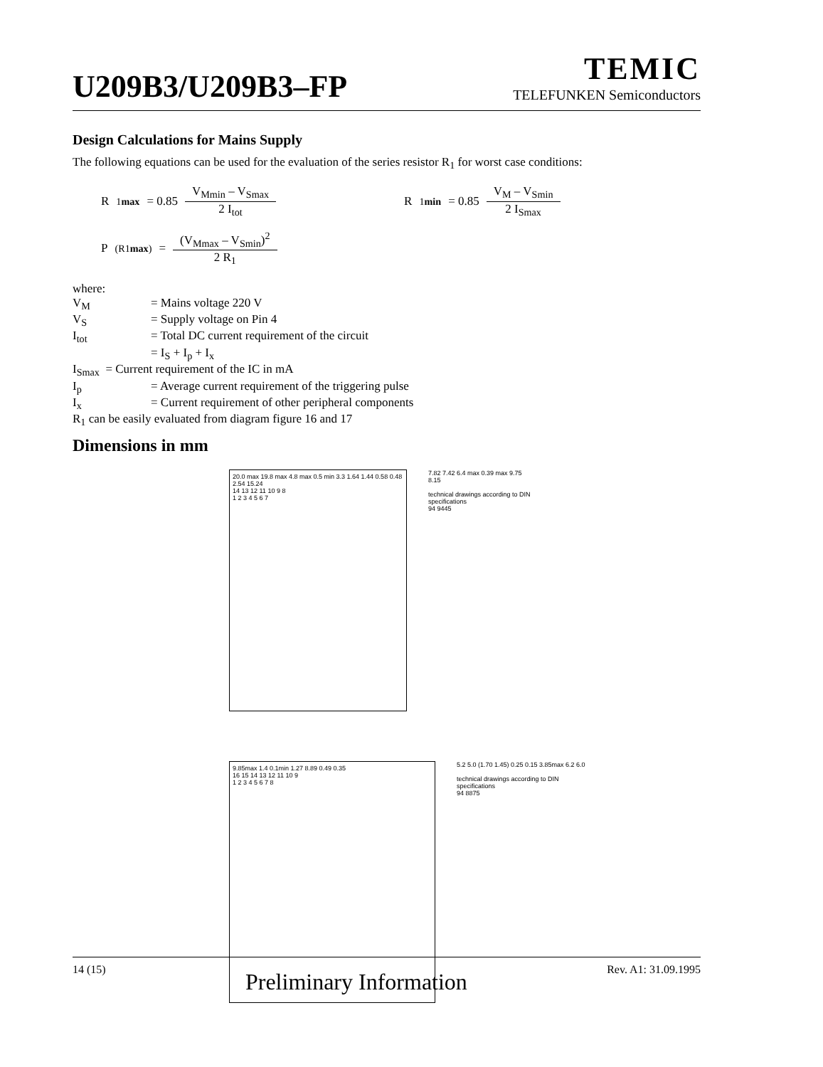U209B3/U209B3–FP
TEMIC
TELEFUNKEN Semiconductors
Design Calculations for Mains Supply
The following equations can be used for the evaluation of the series resistor R<sub>1</sub> for worst case conditions:
R<sub>1max</sub> = 0.85 V<sub>Mmin</sub> – V<sub>Smax</sub> 2 I<sub>tot</sub>
R<sub>1min</sub> = 0.85 V<sub>M</sub> – V<sub>Smin</sub> 2 I<sub>Smax</sub>
P<sub>(R1max)</sub> = (V<sub>Mmax</sub> – V<sub>Smin</sub>)<sup>2</sup> 2 R<sub>1</sub>
where:
| V<sub>M</sub> | = Mains voltage 220 V |
| V<sub>S</sub> | = Supply voltage on Pin 4 |
| I<sub>tot</sub> | = Total DC current requirement of the circuit |
| | = I<sub>S</sub> + I<sub>p</sub> + I<sub>x</sub> |
| I<sub>Smax</sub> = Current requirement of the IC in mA | |
| I<sub>p</sub> | = Average current requirement of the triggering pulse |
| I<sub>x</sub> | = Current requirement of other peripheral components |
R<sub>1</sub> can be easily evaluated from diagram figure 16 and 17
Dimensions in mm
20.0 max 19.8 max 4.8 max 0.5 min 3.3 1.64 1.44 0.58 0.48 2.54 15.24
14 13 12 11 10 9 8
1 2 3 4 5 6 7
7.82 7.42 6.4 max 0.39 max 9.75 8.15
technical drawings according to DIN specifications
94 9445
9.85max 1.4 0.1min 1.27 8.89 0.49 0.35
16 15 14 13 12 11 10 9
1 2 3 4 5 6 7 8
5.2 5.0 (1.70 1.45) 0.25 0.15 3.85max 6.2 6.0
technical drawings according to DIN specifications
94 8875
14 (15) Preliminary Information Rev. A1: 31.09.1995